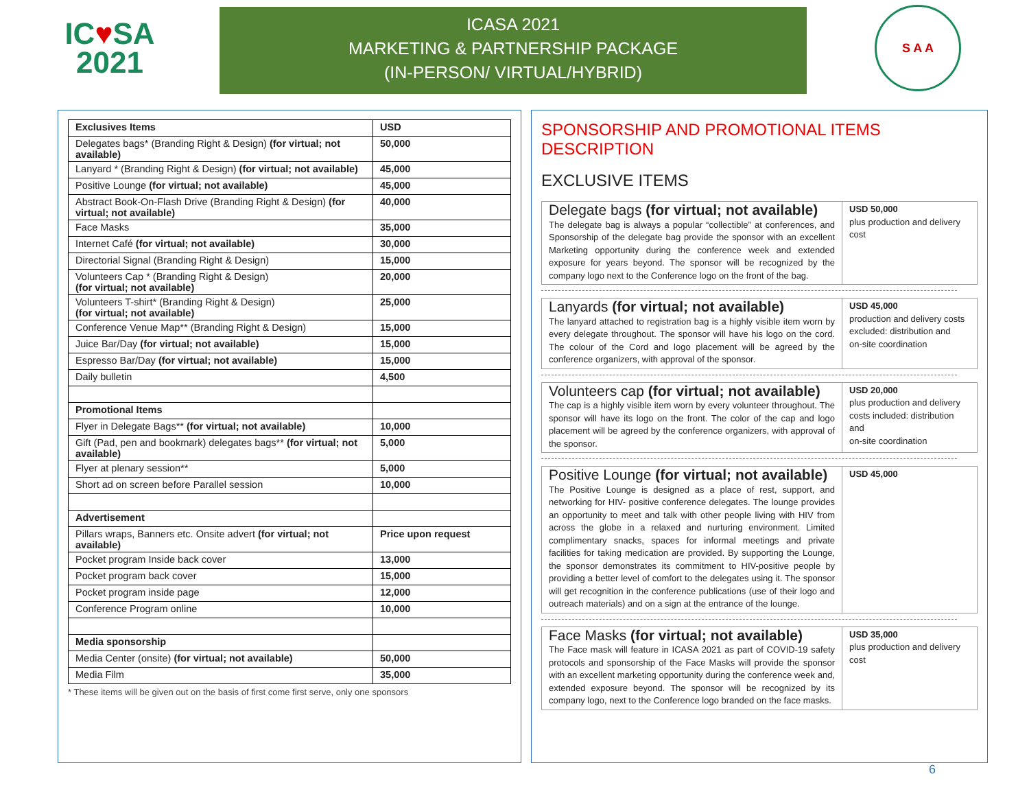IC♥SA
2021
ICASA 2021
MARKETING & PARTNERSHIP PACKAGE
(IN-PERSON/ VIRTUAL/HYBRID)
S A A
| Exclusives Items | USD |
| --- | --- |
| Delegates bags* (Branding Right & Design) (for virtual; not available) | 50,000 |
| Lanyard * (Branding Right & Design) (for virtual; not available) | 45,000 |
| Positive Lounge (for virtual; not available) | 45,000 |
| Abstract Book-On-Flash Drive (Branding Right & Design) (for virtual; not available) | 40,000 |
| Face Masks | 35,000 |
| Internet Café (for virtual; not available) | 30,000 |
| Directorial Signal (Branding Right & Design) | 15,000 |
| Volunteers Cap * (Branding Right & Design) (for virtual; not available) | 20,000 |
| Volunteers T-shirt* (Branding Right & Design) (for virtual; not available) | 25,000 |
| Conference Venue Map** (Branding Right & Design) | 15,000 |
| Juice Bar/Day (for virtual; not available) | 15,000 |
| Espresso Bar/Day (for virtual; not available) | 15,000 |
| Daily bulletin | 4,500 |
| Promotional Items | |
| Flyer in Delegate Bags** (for virtual; not available) | 10,000 |
| Gift (Pad, pen and bookmark) delegates bags** (for virtual; not available) | 5,000 |
| Flyer at plenary session** | 5,000 |
| Short ad on screen before Parallel session | 10,000 |
| Advertisement | |
| Pillars wraps, Banners etc. Onsite advert (for virtual; not available) | Price upon request |
| Pocket program Inside back cover | 13,000 |
| Pocket program back cover | 15,000 |
| Pocket program inside page | 12,000 |
| Conference Program online | 10,000 |
| Media sponsorship | |
| Media Center (onsite) (for virtual; not available) | 50,000 |
| Media Film | 35,000 |
* These items will be given out on the basis of first come first serve, only one sponsors
SPONSORSHIP AND PROMOTIONAL ITEMS DESCRIPTION
EXCLUSIVE ITEMS
Delegate bags (for virtual; not available)
The delegate bag is always a popular “collectible” at conferences, and Sponsorship of the delegate bag provide the sponsor with an excellent Marketing opportunity during the conference week and extended exposure for years beyond. The sponsor will be recognized by the company logo next to the Conference logo on the front of the bag.
USD 50,000
plus production and delivery cost
Lanyards (for virtual; not available)
The lanyard attached to registration bag is a highly visible item worn by every delegate throughout. The sponsor will have his logo on the cord. The colour of the Cord and logo placement will be agreed by the conference organizers, with approval of the sponsor.
USD 45,000
production and delivery costs excluded: distribution and
on-site coordination
Volunteers cap (for virtual; not available)
The cap is a highly visible item worn by every volunteer throughout. The sponsor will have its logo on the front. The color of the cap and logo placement will be agreed by the conference organizers, with approval of the sponsor.
USD 20,000
plus production and delivery costs included: distribution and
on-site coordination
Positive Lounge (for virtual; not available)
The Positive Lounge is designed as a place of rest, support, and networking for HIV- positive conference delegates. The lounge provides an opportunity to meet and talk with other people living with HIV from across the globe in a relaxed and nurturing environment. Limited complimentary snacks, spaces for informal meetings and private facilities for taking medication are provided. By supporting the Lounge, the sponsor demonstrates its commitment to HIV-positive people by providing a better level of comfort to the delegates using it. The sponsor will get recognition in the conference publications (use of their logo and outreach materials) and on a sign at the entrance of the lounge.
USD 45,000
Face Masks (for virtual; not available)
The Face mask will feature in ICASA 2021 as part of COVID-19 safety protocols and sponsorship of the Face Masks will provide the sponsor with an excellent marketing opportunity during the conference week and, extended exposure beyond. The sponsor will be recognized by its company logo, next to the Conference logo branded on the face masks.
USD 35,000
plus production and delivery cost
6